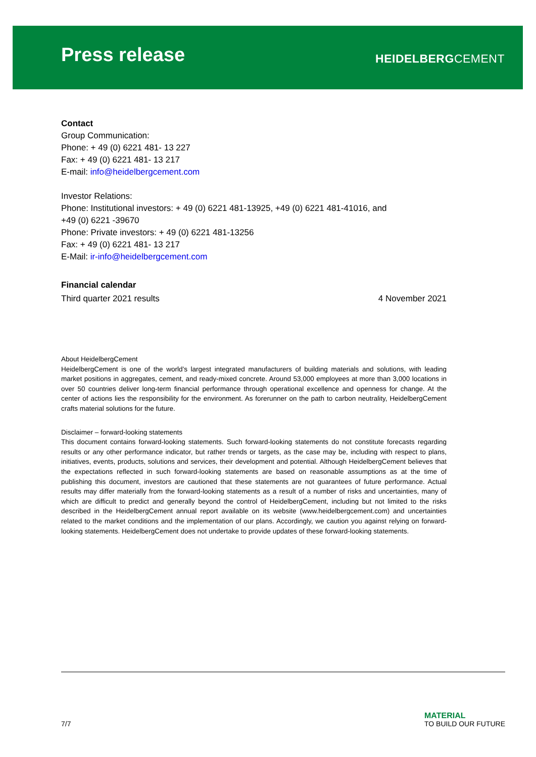Press release HEIDELBERGCEMENT
Contact
Group Communication:
Phone: + 49 (0) 6221 481- 13 227
Fax: + 49 (0) 6221 481- 13 217
E-mail: info@heidelbergcement.com
Investor Relations:
Phone: Institutional investors: + 49 (0) 6221 481-13925, +49 (0) 6221 481-41016, and
+49 (0) 6221 -39670
Phone: Private investors: + 49 (0) 6221 481-13256
Fax: + 49 (0) 6221 481- 13 217
E-Mail: ir-info@heidelbergcement.com
Financial calendar
Third quarter 2021 results 4 November 2021
About HeidelbergCement
HeidelbergCement is one of the world’s largest integrated manufacturers of building materials and solutions, with leading market positions in aggregates, cement, and ready-mixed concrete. Around 53,000 employees at more than 3,000 locations in over 50 countries deliver long-term financial performance through operational excellence and openness for change. At the center of actions lies the responsibility for the environment. As forerunner on the path to carbon neutrality, HeidelbergCement crafts material solutions for the future.
Disclaimer – forward-looking statements
This document contains forward-looking statements. Such forward-looking statements do not constitute forecasts regarding results or any other performance indicator, but rather trends or targets, as the case may be, including with respect to plans, initiatives, events, products, solutions and services, their development and potential. Although HeidelbergCement believes that the expectations reflected in such forward-looking statements are based on reasonable assumptions as at the time of publishing this document, investors are cautioned that these statements are not guarantees of future performance. Actual results may differ materially from the forward-looking statements as a result of a number of risks and uncertainties, many of which are difficult to predict and generally beyond the control of HeidelbergCement, including but not limited to the risks described in the HeidelbergCement annual report available on its website (www.heidelbergcement.com) and uncertainties related to the market conditions and the implementation of our plans. Accordingly, we caution you against relying on forward-looking statements. HeidelbergCement does not undertake to provide updates of these forward-looking statements.
7/7
MATERIAL
TO BUILD OUR FUTURE